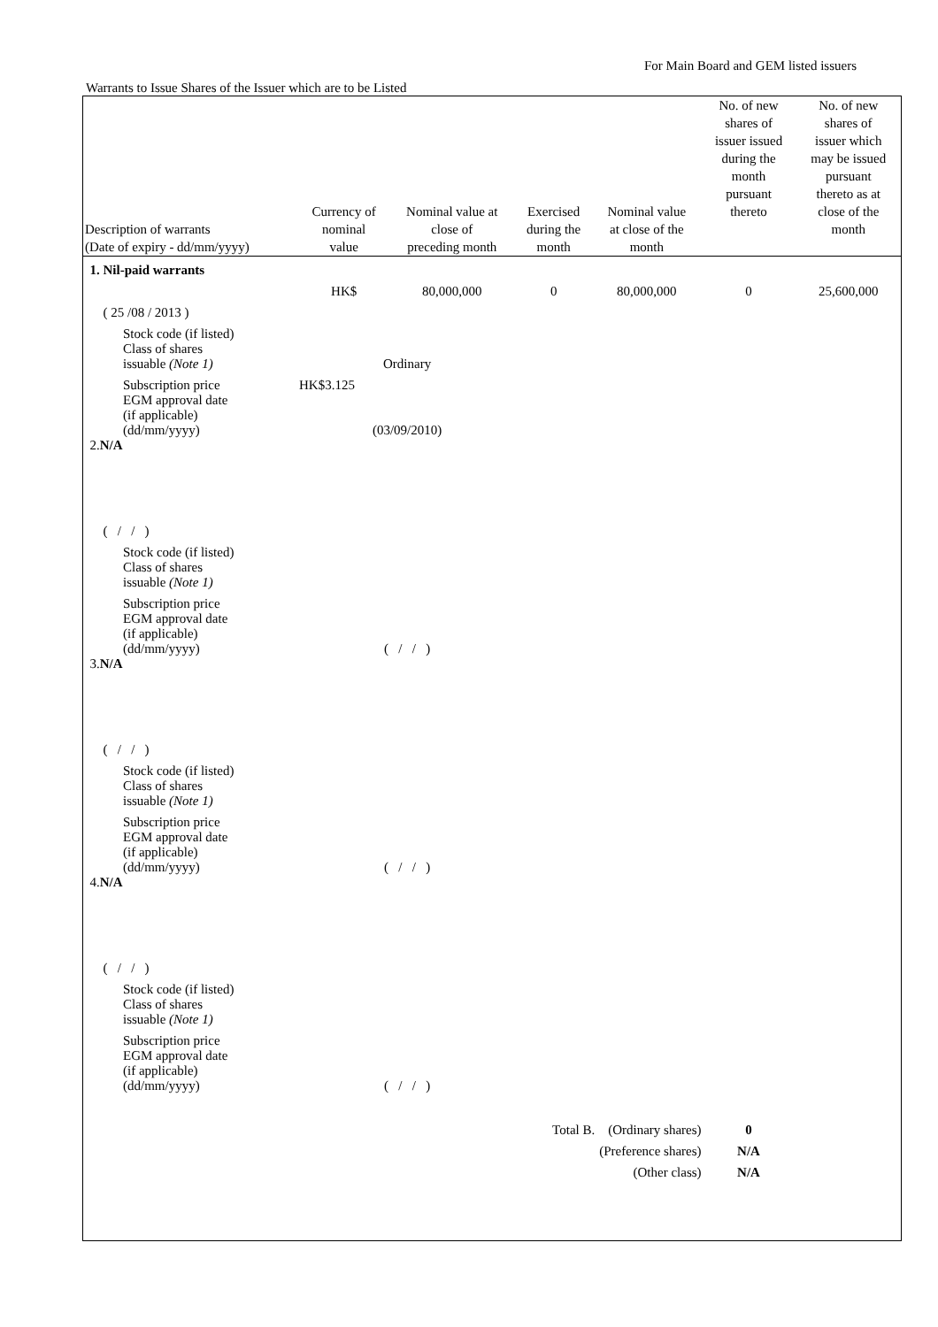For Main Board and GEM listed issuers
Warrants to Issue Shares of the Issuer which are to be Listed
| Description of warrants (Date of expiry - dd/mm/yyyy) | Currency of nominal value | Nominal value at close of preceding month | Exercised during the month | Nominal value at close of the month | No. of new shares of issuer issued during the month pursuant thereto | No. of new shares of issuer which may be issued pursuant thereto as at close of the month |
| --- | --- | --- | --- | --- | --- | --- |
| 1. Nil-paid warrants | | | | | | |
| | HK$ | 80,000,000 | 0 | 80,000,000 | 0 | 25,600,000 |
| ( 25 /08 / 2013 ) | | | | | | |
| Stock code (if listed) | | | | | | |
| Class of shares issuable (Note 1) | Ordinary | | | | | |
| Subscription price | HK$3.125 | | | | | |
| EGM approval date (if applicable) (dd/mm/yyyy) | (03/09/2010) | | | | | |
| 2. N/A | | | | | | |
| ( / / ) | | | | | | |
| Stock code (if listed) | | | | | | |
| Class of shares issuable (Note 1) | | | | | | |
| Subscription price | | | | | | |
| EGM approval date (if applicable) (dd/mm/yyyy) | ( / / ) | | | | | |
| 3. N/A | | | | | | |
| ( / / ) | | | | | | |
| Stock code (if listed) | | | | | | |
| Class of shares issuable (Note 1) | | | | | | |
| Subscription price | | | | | | |
| EGM approval date (if applicable) (dd/mm/yyyy) | ( / / ) | | | | | |
| 4. N/A | | | | | | |
| ( / / ) | | | | | | |
| Stock code (if listed) | | | | | | |
| Class of shares issuable (Note 1) | | | | | | |
| Subscription price | | | | | | |
| EGM approval date (if applicable) (dd/mm/yyyy) | ( / / ) | | | | | |
| Total B. (Ordinary shares) | | | | | 0 | |
| (Preference shares) | | | | | N/A | |
| (Other class) | | | | | N/A | |